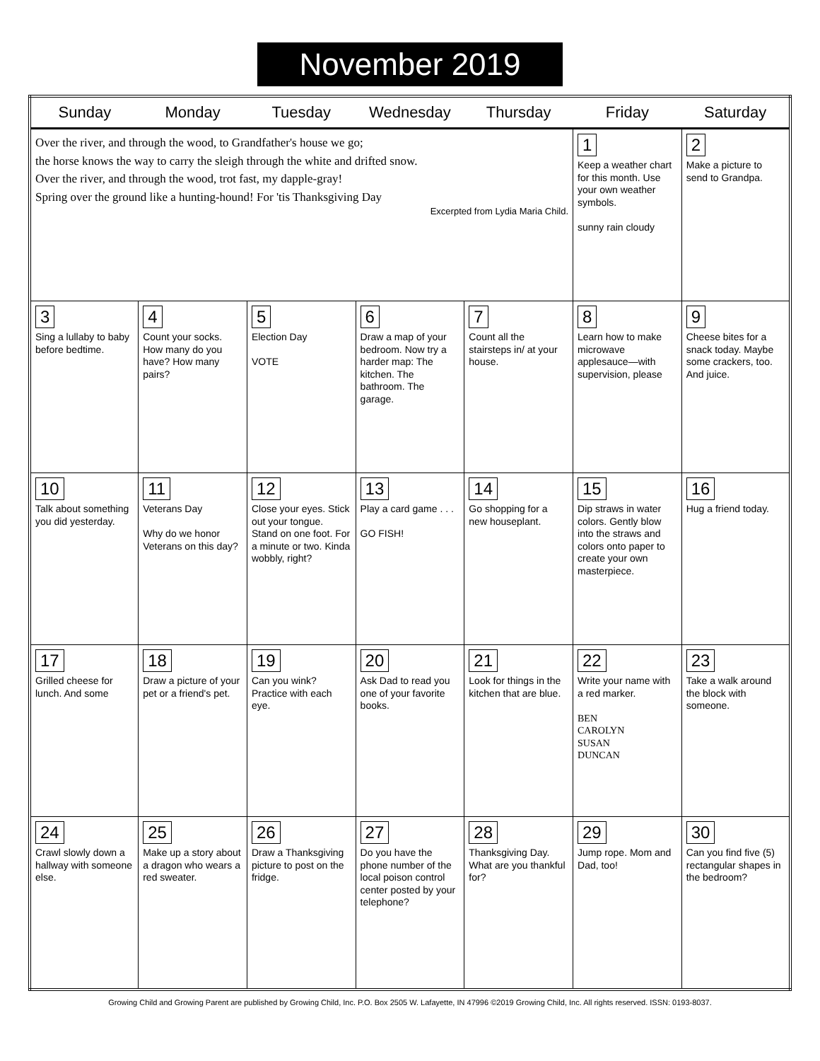November 2019
| Sunday | Monday | Tuesday | Wednesday | Thursday | Friday | Saturday |
| --- | --- | --- | --- | --- | --- | --- |
| Over the river, and through the wood, to Grandfather's house we go; the horse knows the way to carry the sleigh through the white and drifted snow. Over the river, and through the wood, trot fast, my dapple-gray! Spring over the ground like a hunting-hound! For 'tis Thanksgiving Day Excerpted from Lydia Maria Child. | | | | | 1 Keep a weather chart for this month. Use your own weather symbols. sunny rain cloudy | 2 Make a picture to send to Grandpa. |
| 3 Sing a lullaby to baby before bedtime. | 4 Count your socks. How many do you have? How many pairs? | 5 Election Day VOTE | 6 Draw a map of your bedroom. Now try a harder map: The kitchen. The bathroom. The garage. | 7 Count all the stairsteps in/ at your house. | 8 Learn how to make microwave applesauce—with supervision, please | 9 Cheese bites for a snack today. Maybe some crackers, too. And juice. |
| 10 Talk about something you did yesterday. | 11 Veterans Day Why do we honor Veterans on this day? | 12 Close your eyes. Stick out your tongue. Stand on one foot. For a minute or two. Kinda wobbly, right? | 13 Play a card game . . . GO FISH! | 14 Go shopping for a new houseplant. | 15 Dip straws in water colors. Gently blow into the straws and colors onto paper to create your own masterpiece. | 16 Hug a friend today. |
| 17 Grilled cheese for lunch. And some | 18 Draw a picture of your pet or a friend's pet. | 19 Can you wink? Practice with each eye. | 20 Ask Dad to read you one of your favorite books. | 21 Look for things in the kitchen that are blue. | 22 Write your name with a red marker. BEN CAROLYN SUSAN DUNCAN | 23 Take a walk around the block with someone. |
| 24 Crawl slowly down a hallway with someone else. | 25 Make up a story about a dragon who wears a red sweater. | 26 Draw a Thanksgiving picture to post on the fridge. | 27 Do you have the phone number of the local poison control center posted by your telephone? | 28 Thanksgiving Day. What are you thankful for? | 29 Jump rope. Mom and Dad, too! | 30 Can you find five (5) rectangular shapes in the bedroom? |
Growing Child and Growing Parent are published by Growing Child, Inc. P.O. Box 2505 W. Lafayette, IN 47996 ©2019 Growing Child, Inc. All rights reserved. ISSN: 0193-8037.